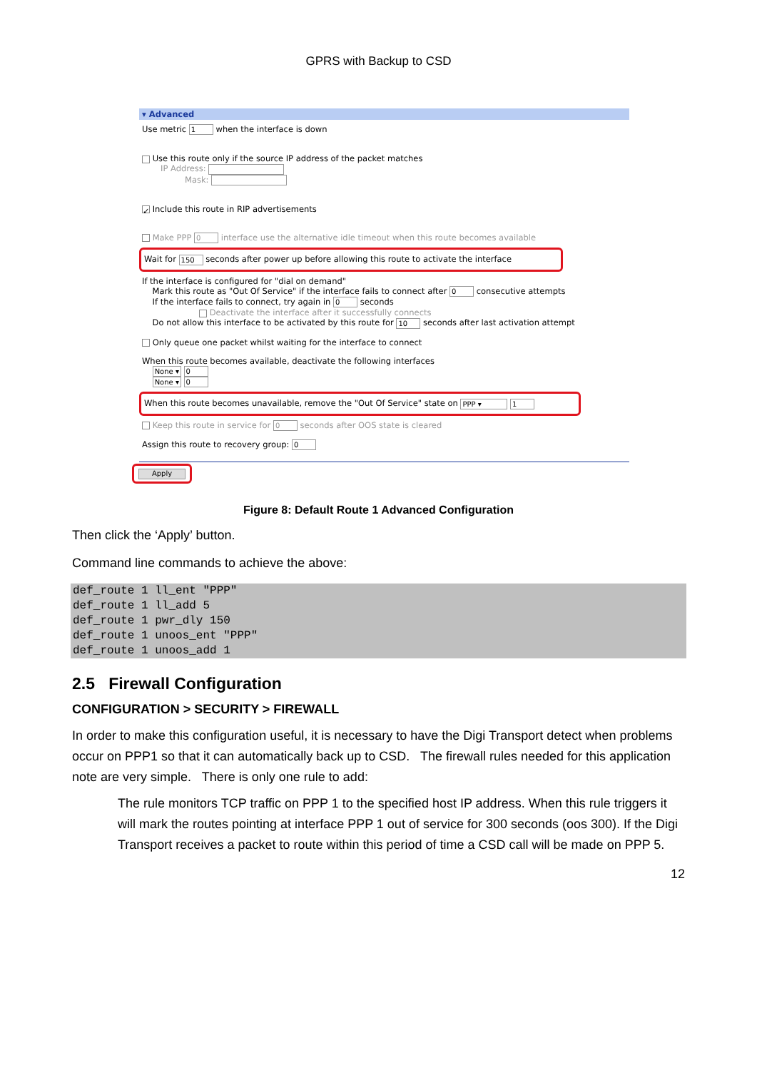GPRS with Backup to CSD
▾ Advanced
Use metric 1 when the interface is down
Use this route only if the source IP address of the packet matches
IP Address:
Mask:
✓ Include this route in RIP advertisements
Make PPP 0 interface use the alternative idle timeout when this route becomes available
Wait for 150 seconds after power up before allowing this route to activate the interface
If the interface is configured for "dial on demand"
Mark this route as "Out Of Service" if the interface fails to connect after 0 consecutive attempts
If the interface fails to connect, try again in 0 seconds
Deactivate the interface after it successfully connects
Do not allow this interface to be activated by this route for 10 seconds after last activation attempt
Only queue one packet whilst waiting for the interface to connect
When this route becomes available, deactivate the following interfaces
None ▾ 0
None ▾ 0
When this route becomes unavailable, remove the "Out Of Service" state on PPP ▾ 1
Keep this route in service for 0 seconds after OOS state is cleared
Assign this route to recovery group: 0
Apply
Figure 8: Default Route 1 Advanced Configuration
Then click the ‘Apply’ button.
Command line commands to achieve the above:
def_route 1 ll_ent "PPP"
def_route 1 ll_add 5
def_route 1 pwr_dly 150
def_route 1 unoos_ent "PPP"
def_route 1 unoos_add 1
2.5 Firewall Configuration
CONFIGURATION > SECURITY > FIREWALL
In order to make this configuration useful, it is necessary to have the Digi Transport detect when problems occur on PPP1 so that it can automatically back up to CSD. The firewall rules needed for this application note are very simple. There is only one rule to add:
The rule monitors TCP traffic on PPP 1 to the specified host IP address. When this rule triggers it will mark the routes pointing at interface PPP 1 out of service for 300 seconds (oos 300). If the Digi Transport receives a packet to route within this period of time a CSD call will be made on PPP 5.
12